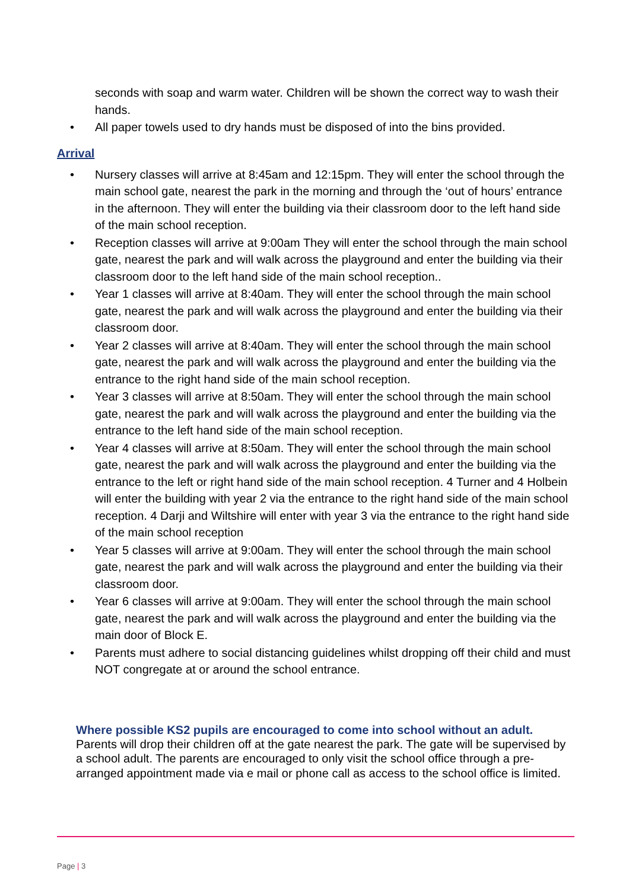seconds with soap and warm water. Children will be shown the correct way to wash their hands.
• All paper towels used to dry hands must be disposed of into the bins provided.
Arrival
• Nursery classes will arrive at 8:45am and 12:15pm. They will enter the school through the main school gate, nearest the park in the morning and through the ‘out of hours’ entrance in the afternoon. They will enter the building via their classroom door to the left hand side of the main school reception.
• Reception classes will arrive at 9:00am They will enter the school through the main school gate, nearest the park and will walk across the playground and enter the building via their classroom door to the left hand side of the main school reception..
• Year 1 classes will arrive at 8:40am. They will enter the school through the main school gate, nearest the park and will walk across the playground and enter the building via their classroom door.
• Year 2 classes will arrive at 8:40am. They will enter the school through the main school gate, nearest the park and will walk across the playground and enter the building via the entrance to the right hand side of the main school reception.
• Year 3 classes will arrive at 8:50am. They will enter the school through the main school gate, nearest the park and will walk across the playground and enter the building via the entrance to the left hand side of the main school reception.
• Year 4 classes will arrive at 8:50am. They will enter the school through the main school gate, nearest the park and will walk across the playground and enter the building via the entrance to the left or right hand side of the main school reception. 4 Turner and 4 Holbein will enter the building with year 2 via the entrance to the right hand side of the main school reception. 4 Darji and Wiltshire will enter with year 3 via the entrance to the right hand side of the main school reception
• Year 5 classes will arrive at 9:00am. They will enter the school through the main school gate, nearest the park and will walk across the playground and enter the building via their classroom door.
• Year 6 classes will arrive at 9:00am. They will enter the school through the main school gate, nearest the park and will walk across the playground and enter the building via the main door of Block E.
• Parents must adhere to social distancing guidelines whilst dropping off their child and must NOT congregate at or around the school entrance.
Where possible KS2 pupils are encouraged to come into school without an adult.
Parents will drop their children off at the gate nearest the park. The gate will be supervised by a school adult. The parents are encouraged to only visit the school office through a pre-arranged appointment made via e mail or phone call as access to the school office is limited.
Page | 3